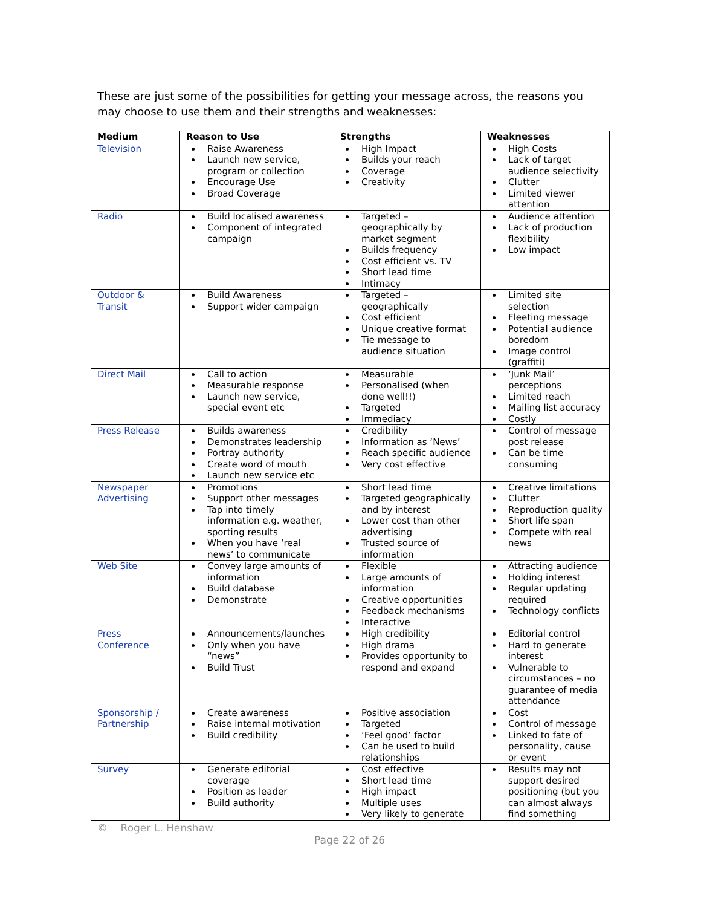These are just some of the possibilities for getting your message across, the reasons you may choose to use them and their strengths and weaknesses:
| Medium | Reason to Use | Strengths | Weaknesses |
| --- | --- | --- | --- |
| Television | Raise Awareness Launch new service, program or collection Encourage Use Broad Coverage | High Impact Builds your reach Coverage Creativity | High Costs Lack of target audience selectivity Clutter Limited viewer attention |
| Radio | Build localised awareness Component of integrated campaign | Targeted – geographically by market segment Builds frequency Cost efficient vs. TV Short lead time Intimacy | Audience attention Lack of production flexibility Low impact |
| Outdoor & Transit | Build Awareness Support wider campaign | Targeted – geographically Cost efficient Unique creative format Tie message to audience situation | Limited site selection Fleeting message Potential audience boredom Image control (graffiti) |
| Direct Mail | Call to action Measurable response Launch new service, special event etc | Measurable Personalised (when done well!!) Targeted Immediacy | ‘Junk Mail’ perceptions Limited reach Mailing list accuracy Costly |
| Press Release | Builds awareness Demonstrates leadership Portray authority Create word of mouth Launch new service etc | Credibility Information as ‘News’ Reach specific audience Very cost effective | Control of message post release Can be time consuming |
| Newspaper Advertising | Promotions Support other messages Tap into timely information e.g. weather, sporting results When you have ‘real news’ to communicate | Short lead time Targeted geographically and by interest Lower cost than other advertising Trusted source of information | Creative limitations Clutter Reproduction quality Short life span Compete with real news |
| Web Site | Convey large amounts of information Build database Demonstrate | Flexible Large amounts of information Creative opportunities Feedback mechanisms Interactive | Attracting audience Holding interest Regular updating required Technology conflicts |
| Press Conference | Announcements/launches Only when you have “news” Build Trust | High credibility High drama Provides opportunity to respond and expand | Editorial control Hard to generate interest Vulnerable to circumstances – no guarantee of media attendance |
| Sponsorship / Partnership | Create awareness Raise internal motivation Build credibility | Positive association Targeted ‘Feel good’ factor Can be used to build relationships | Cost Control of message Linked to fate of personality, cause or event |
| Survey | Generate editorial coverage Position as leader Build authority | Cost effective Short lead time High impact Multiple uses Very likely to generate | Results may not support desired positioning (but you can almost always find something |
© Roger L. Henshaw
Page 22 of 26